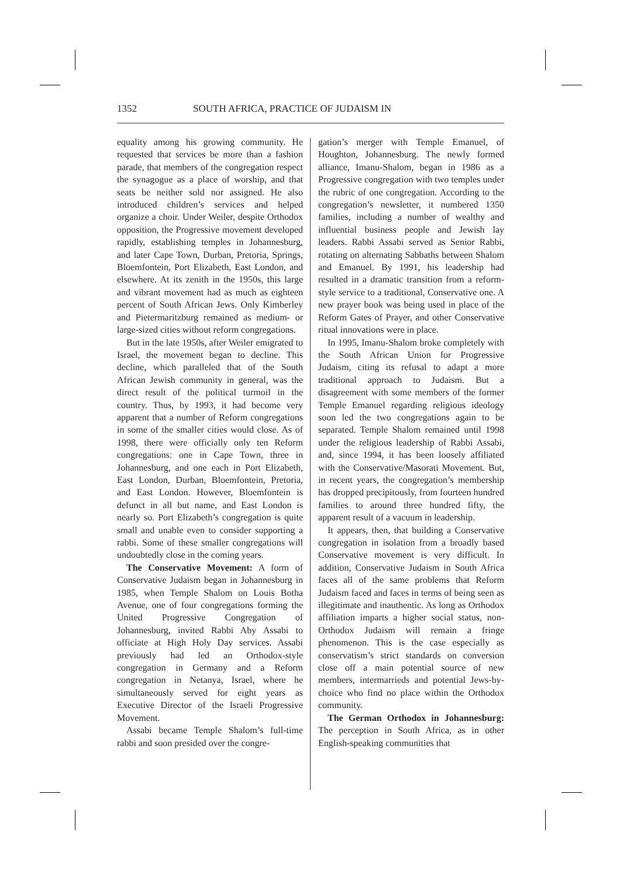1352 SOUTH AFRICA, PRACTICE OF JUDAISM IN
equality among his growing community. He requested that services be more than a fashion parade, that members of the congregation respect the synagogue as a place of worship, and that seats be neither sold nor assigned. He also introduced children’s services and helped organize a choir. Under Weiler, despite Orthodox opposition, the Progressive movement developed rapidly, establishing temples in Johannesburg, and later Cape Town, Durban, Pretoria, Springs, Bloemfontein, Port Elizabeth, East London, and elsewhere. At its zenith in the 1950s, this large and vibrant movement had as much as eighteen percent of South African Jews. Only Kimberley and Pietermaritzburg remained as medium- or large-sized cities without reform congregations.
But in the late 1950s, after Weiler emigrated to Israel, the movement began to decline. This decline, which paralleled that of the South African Jewish community in general, was the direct result of the political turmoil in the country. Thus, by 1993, it had become very apparent that a number of Reform congregations in some of the smaller cities would close. As of 1998, there were officially only ten Reform congregations: one in Cape Town, three in Johannesburg, and one each in Port Elizabeth, East London, Durban, Bloemfontein, Pretoria, and East London. However, Bloemfontein is defunct in all but name, and East London is nearly so. Port Elizabeth’s congregation is quite small and unable even to consider supporting a rabbi. Some of these smaller congregations will undoubtedly close in the coming years.
The Conservative Movement: A form of Conservative Judaism began in Johannesburg in 1985, when Temple Shalom on Louis Botha Avenue, one of four congregations forming the United Progressive Congregation of Johannesburg, invited Rabbi Aby Assabi to officiate at High Holy Day services. Assabi previously had led an Orthodox-style congregation in Germany and a Reform congregation in Netanya, Israel, where he simultaneously served for eight years as Executive Director of the Israeli Progressive Movement.
Assabi became Temple Shalom’s full-time rabbi and soon presided over the congre-
gation’s merger with Temple Emanuel, of Houghton, Johannesburg. The newly formed alliance, Imanu-Shalom, began in 1986 as a Progressive congregation with two temples under the rubric of one congregation. According to the congregation’s newsletter, it numbered 1350 families, including a number of wealthy and influential business people and Jewish lay leaders. Rabbi Assabi served as Senior Rabbi, rotating on alternating Sabbaths between Shalom and Emanuel. By 1991, his leadership had resulted in a dramatic transition from a reform-style service to a traditional, Conservative one. A new prayer book was being used in place of the Reform Gates of Prayer, and other Conservative ritual innovations were in place.
In 1995, Imanu-Shalom broke completely with the South African Union for Progressive Judaism, citing its refusal to adapt a more traditional approach to Judaism. But a disagreement with some members of the former Temple Emanuel regarding religious ideology soon led the two congregations again to be separated. Temple Shalom remained until 1998 under the religious leadership of Rabbi Assabi, and, since 1994, it has been loosely affiliated with the Conservative/Masorati Movement. But, in recent years, the congregation’s membership has dropped precipitously, from fourteen hundred families to around three hundred fifty, the apparent result of a vacuum in leadership.
It appears, then, that building a Conservative congregation in isolation from a broadly based Conservative movement is very difficult. In addition, Conservative Judaism in South Africa faces all of the same problems that Reform Judaism faced and faces in terms of being seen as illegitimate and inauthentic. As long as Orthodox affiliation imparts a higher social status, non-Orthodox Judaism will remain a fringe phenomenon. This is the case especially as conservatism’s strict standards on conversion close off a main potential source of new members, intermarrieds and potential Jews-by-choice who find no place within the Orthodox community.
The German Orthodox in Johannesburg: The perception in South Africa, as in other English-speaking communities that